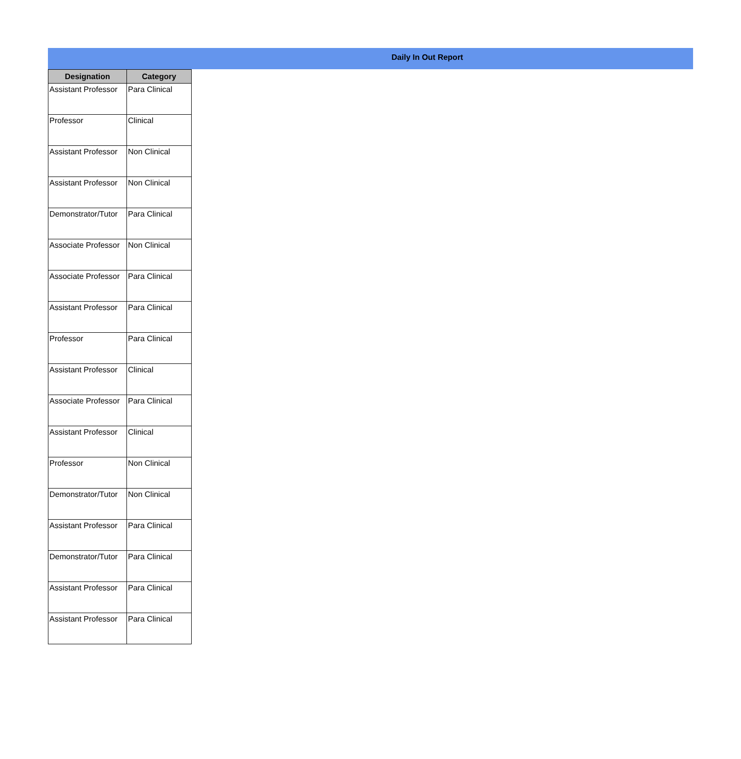Daily In Out Report
| Designation | Category |
| --- | --- |
| Assistant Professor | Para Clinical |
| Professor | Clinical |
| Assistant Professor | Non Clinical |
| Assistant Professor | Non Clinical |
| Demonstrator/Tutor | Para Clinical |
| Associate Professor | Non Clinical |
| Associate Professor | Para Clinical |
| Assistant Professor | Para Clinical |
| Professor | Para Clinical |
| Assistant Professor | Clinical |
| Associate Professor | Para Clinical |
| Assistant Professor | Clinical |
| Professor | Non Clinical |
| Demonstrator/Tutor | Non Clinical |
| Assistant Professor | Para Clinical |
| Demonstrator/Tutor | Para Clinical |
| Assistant Professor | Para Clinical |
| Assistant Professor | Para Clinical |